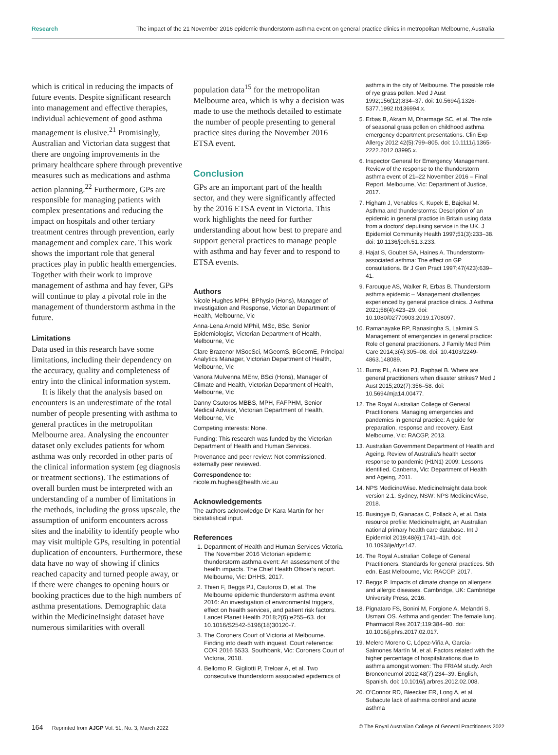Research The impact of the 21 November 2016 epidemic thunderstorm asthma event on general practice clinics in metropolitan Melbourne, Australia
which is critical in reducing the impacts of future events. Despite significant research into management and effective therapies, individual achievement of good asthma management is elusive.<sup>21</sup> Promisingly, Australian and Victorian data suggest that there are ongoing improvements in the primary healthcare sphere through preventive measures such as medications and asthma action planning.<sup>22</sup> Furthermore, GPs are responsible for managing patients with complex presentations and reducing the impact on hospitals and other tertiary treatment centres through prevention, early management and complex care. This work shows the important role that general practices play in public health emergencies. Together with their work to improve management of asthma and hay fever, GPs will continue to play a pivotal role in the management of thunderstorm asthma in the future.
Limitations
Data used in this research have some limitations, including their dependency on the accuracy, quality and completeness of entry into the clinical information system.
It is likely that the analysis based on encounters is an underestimate of the total number of people presenting with asthma to general practices in the metropolitan Melbourne area. Analysing the encounter dataset only excludes patients for whom asthma was only recorded in other parts of the clinical information system (eg diagnosis or treatment sections). The estimations of overall burden must be interpreted with an understanding of a number of limitations in the methods, including the gross upscale, the assumption of uniform encounters across sites and the inability to identify people who may visit multiple GPs, resulting in potential duplication of encounters. Furthermore, these data have no way of showing if clinics reached capacity and turned people away, or if there were changes to opening hours or booking practices due to the high numbers of asthma presentations. Demographic data within the MedicineInsight dataset have numerous similarities with overall
population data<sup>15</sup> for the metropolitan Melbourne area, which is why a decision was made to use the methods detailed to estimate the number of people presenting to general practice sites during the November 2016 ETSA event.
Conclusion
GPs are an important part of the health sector, and they were significantly affected by the 2016 ETSA event in Victoria. This work highlights the need for further understanding about how best to prepare and support general practices to manage people with asthma and hay fever and to respond to ETSA events.
Authors
Nicole Hughes MPH, BPhysio (Hons), Manager of Investigation and Response, Victorian Department of Health, Melbourne, Vic
Anna-Lena Arnold MPhil, MSc, BSc, Senior Epidemiologist, Victorian Department of Health, Melbourne, Vic
Clare Brazenor MSocSci, MGeomS, BGeomE, Principal Analytics Manager, Victorian Department of Health, Melbourne, Vic
Vanora Mulvenna MEnv, BSci (Hons), Manager of Climate and Health, Victorian Department of Health, Melbourne, Vic
Danny Csutoros MBBS, MPH, FAFPHM, Senior Medical Advisor, Victorian Department of Health, Melbourne, Vic
Competing interests: None.
Funding: This research was funded by the Victorian Department of Health and Human Services.
Provenance and peer review: Not commissioned, externally peer reviewed.
Correspondence to:
nicole.m.hughes@health.vic.au
Acknowledgements
The authors acknowledge Dr Kara Martin for her biostatistical input.
References
1. Department of Health and Human Services Victoria. The November 2016 Victorian epidemic thunderstorm asthma event: An assessment of the health impacts. The Chief Health Officer’s report. Melbourne, Vic: DHHS, 2017.
2. Thien F, Beggs PJ, Csutoros D, et al. The Melbourne epidemic thunderstorm asthma event 2016: An investigation of environmental triggers, effect on health services, and patient risk factors. Lancet Planet Health 2018;2(6):e255–63. doi: 10.1016/S2542-5196(18)30120-7.
3. The Coroners Court of Victoria at Melbourne. Finding into death with inquest. Court reference: COR 2016 5533. Southbank, Vic: Coroners Court of Victoria, 2018.
4. Bellomo R, Gigliotti P, Treloar A, et al. Two consecutive thunderstorm associated epidemics of
asthma in the city of Melbourne. The possible role of rye grass pollen. Med J Aust 1992;156(12):834–37. doi: 10.5694/j.1326-5377.1992.tb136994.x.
5. Erbas B, Akram M, Dharmage SC, et al. The role of seasonal grass pollen on childhood asthma emergency department presentations. Clin Exp Allergy 2012;42(5):799–805. doi: 10.1111/j.1365-2222.2012.03995.x.
6. Inspector General for Emergency Management. Review of the response to the thunderstorm asthma event of 21–22 November 2016 – Final Report. Melbourne, Vic: Department of Justice, 2017.
7. Higham J, Venables K, Kupek E, Bajekal M. Asthma and thunderstorms: Description of an epidemic in general practice in Britain using data from a doctors’ deputising service in the UK. J Epidemiol Community Health 1997;51(3):233–38. doi: 10.1136/jech.51.3.233.
8. Hajat S, Goubet SA, Haines A. Thunderstorm-associated asthma: The effect on GP consultations. Br J Gen Pract 1997;47(423):639–41.
9. Farouque AS, Walker R, Erbas B. Thunderstorm asthma epidemic – Management challenges experienced by general practice clinics. J Asthma 2021;58(4):423–29. doi: 10.1080/02770903.2019.1708097.
10. Ramanayake RP, Ranasingha S, Lakmini S. Management of emergencies in general practice: Role of general practitioners. J Family Med Prim Care 2014;3(4):305–08. doi: 10.4103/2249-4863.148089.
11. Burns PL, Aitken PJ, Raphael B. Where are general practitioners when disaster strikes? Med J Aust 2015;202(7):356–58. doi: 10.5694/mja14.00477.
12. The Royal Australian College of General Practitioners. Managing emergencies and pandemics in general practice: A guide for preparation, response and recovery. East Melbourne, Vic: RACGP, 2013.
13. Australian Government Department of Health and Ageing. Review of Australia’s health sector response to pandemic (H1N1) 2009: Lessons identified. Canberra, Vic: Department of Health and Ageing, 2011.
14. NPS MedicineWise. MedicineInsight data book version 2.1. Sydney, NSW: NPS MedicineWise, 2018.
15. Busingye D, Gianacas C, Pollack A, et al. Data resource profile: MedicineInsight, an Australian national primary health care database. Int J Epidemiol 2019;48(6):1741–41h. doi: 10.1093/ije/dyz147.
16. The Royal Australian College of General Practitioners. Standards for general practices. 5th edn. East Melbourne, Vic: RACGP, 2017.
17. Beggs P. Impacts of climate change on allergens and allergic diseases. Cambridge, UK: Cambridge University Press, 2016.
18. Pignataro FS, Bonini M, Forgione A, Melandri S, Usmani OS. Asthma and gender: The female lung. Pharmacol Res 2017;119:384–90. doi: 10.1016/j.phrs.2017.02.017.
19. Melero Moreno C, López-Viña A, García-Salmones Martín M, et al. Factors related with the higher percentage of hospitalizations due to asthma amongst women: The FRIAM study. Arch Bronconeumol 2012;48(7):234–39. English, Spanish. doi: 10.1016/j.arbres.2012.02.008.
20. O’Connor RD, Bleecker ER, Long A, et al. Subacute lack of asthma control and acute asthma
164 Reprinted from AJGP Vol. 51, No. 3, March 2022 © The Royal Australian College of General Practitioners 2022